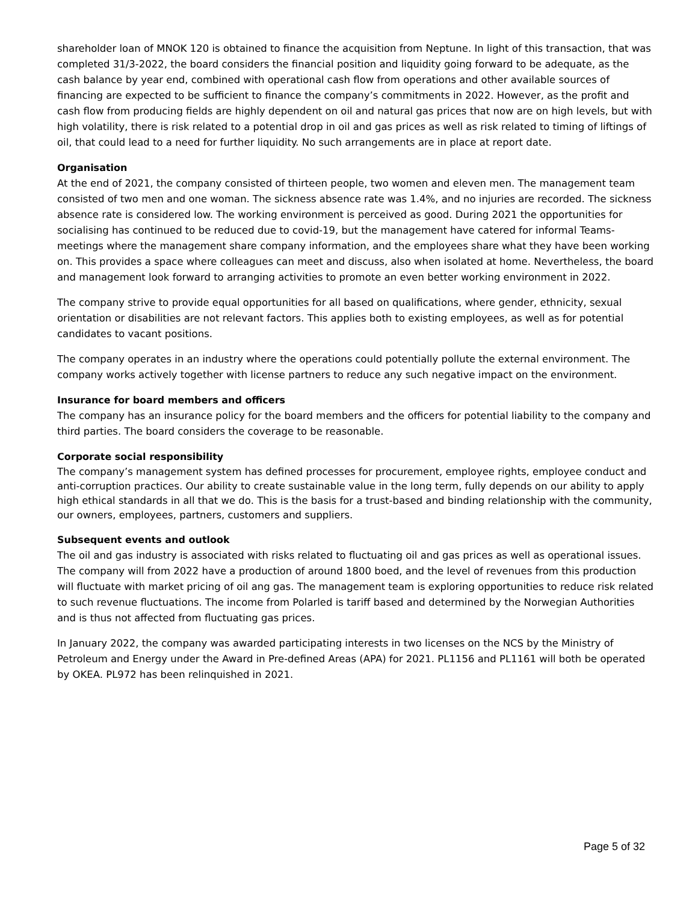shareholder loan of MNOK 120 is obtained to finance the acquisition from Neptune. In light of this transaction, that was completed 31/3-2022, the board considers the financial position and liquidity going forward to be adequate, as the cash balance by year end, combined with operational cash flow from operations and other available sources of financing are expected to be sufficient to finance the company’s commitments in 2022. However, as the profit and cash flow from producing fields are highly dependent on oil and natural gas prices that now are on high levels, but with high volatility, there is risk related to a potential drop in oil and gas prices as well as risk related to timing of liftings of oil, that could lead to a need for further liquidity. No such arrangements are in place at report date.
Organisation
At the end of 2021, the company consisted of thirteen people, two women and eleven men. The management team consisted of two men and one woman. The sickness absence rate was 1.4%, and no injuries are recorded. The sickness absence rate is considered low. The working environment is perceived as good. During 2021 the opportunities for socialising has continued to be reduced due to covid-19, but the management have catered for informal Teams-meetings where the management share company information, and the employees share what they have been working on. This provides a space where colleagues can meet and discuss, also when isolated at home. Nevertheless, the board and management look forward to arranging activities to promote an even better working environment in 2022.
The company strive to provide equal opportunities for all based on qualifications, where gender, ethnicity, sexual orientation or disabilities are not relevant factors. This applies both to existing employees, as well as for potential candidates to vacant positions.
The company operates in an industry where the operations could potentially pollute the external environment. The company works actively together with license partners to reduce any such negative impact on the environment.
Insurance for board members and officers
The company has an insurance policy for the board members and the officers for potential liability to the company and third parties. The board considers the coverage to be reasonable.
Corporate social responsibility
The company’s management system has defined processes for procurement, employee rights, employee conduct and anti-corruption practices. Our ability to create sustainable value in the long term, fully depends on our ability to apply high ethical standards in all that we do. This is the basis for a trust-based and binding relationship with the community, our owners, employees, partners, customers and suppliers.
Subsequent events and outlook
The oil and gas industry is associated with risks related to fluctuating oil and gas prices as well as operational issues. The company will from 2022 have a production of around 1800 boed, and the level of revenues from this production will fluctuate with market pricing of oil ang gas. The management team is exploring opportunities to reduce risk related to such revenue fluctuations. The income from Polarled is tariff based and determined by the Norwegian Authorities and is thus not affected from fluctuating gas prices.
In January 2022, the company was awarded participating interests in two licenses on the NCS by the Ministry of Petroleum and Energy under the Award in Pre-defined Areas (APA) for 2021. PL1156 and PL1161 will both be operated by OKEA. PL972 has been relinquished in 2021.
Page 5 of 32